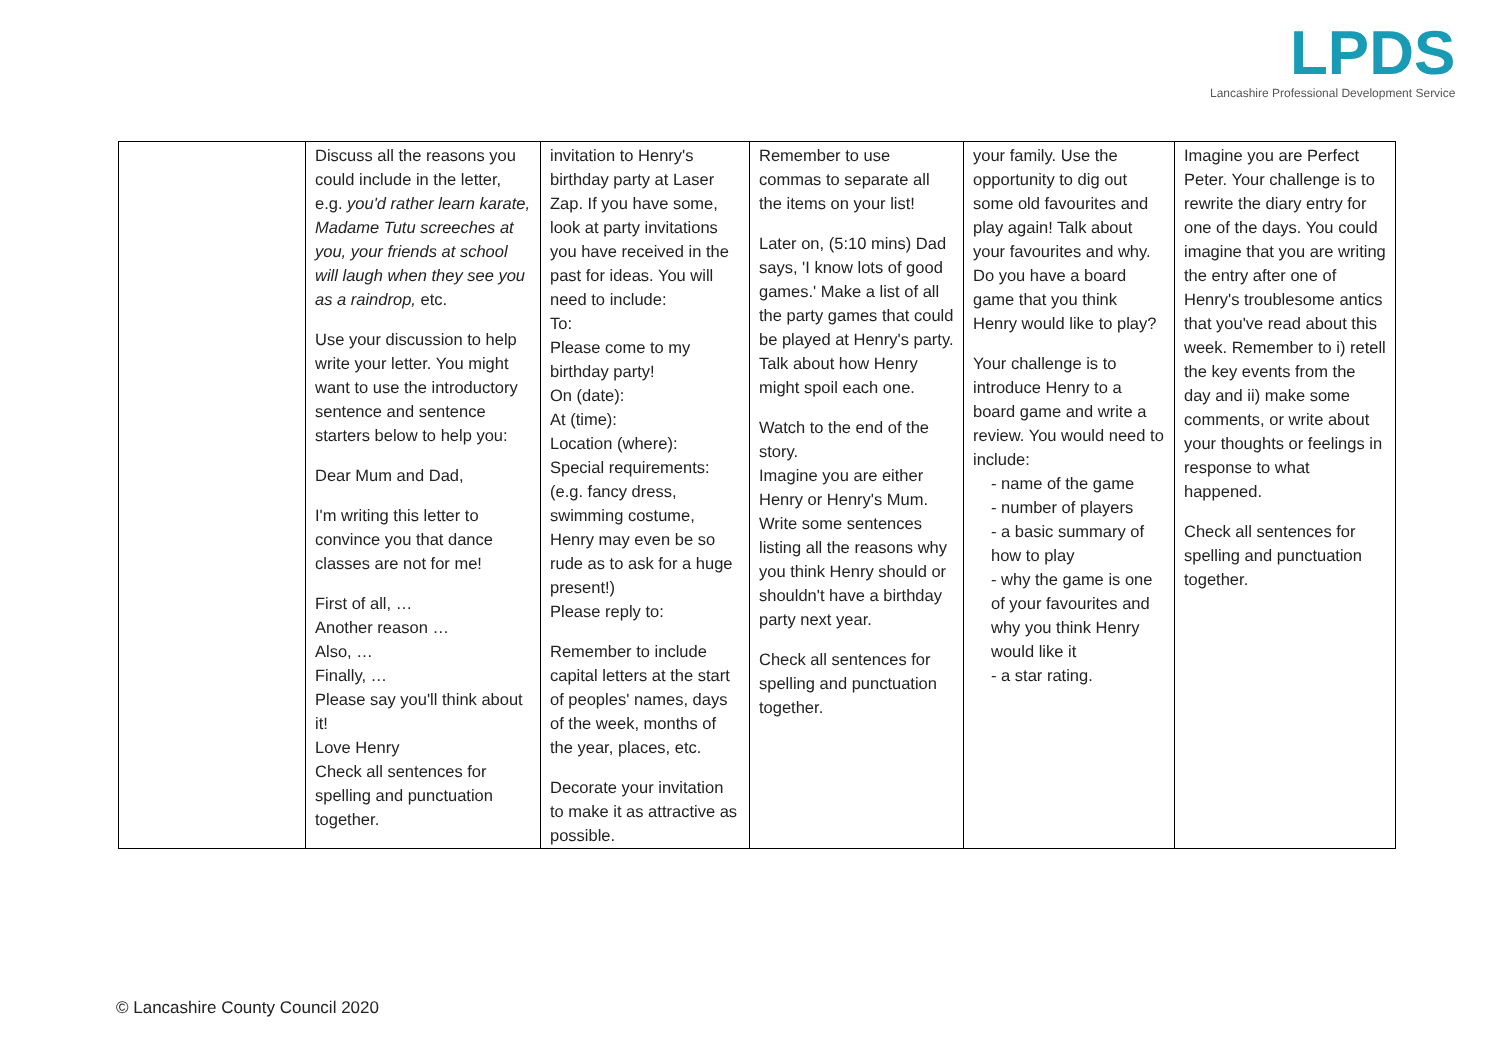LPDS
Lancashire Professional Development Service
| | Discuss all the reasons you could include in the letter, e.g. you'd rather learn karate, Madame Tutu screeches at you, your friends at school will laugh when they see you as a raindrop, etc. Use your discussion to help write your letter. You might want to use the introductory sentence and sentence starters below to help you: Dear Mum and Dad, I'm writing this letter to convince you that dance classes are not for me! First of all, … Another reason … Also, … Finally, … Please say you'll think about it! Love Henry Check all sentences for spelling and punctuation together. | invitation to Henry's birthday party at Laser Zap. If you have some, look at party invitations you have received in the past for ideas. You will need to include: To: Please come to my birthday party! On (date): At (time): Location (where): Special requirements: (e.g. fancy dress, swimming costume, Henry may even be so rude as to ask for a huge present!) Please reply to: Remember to include capital letters at the start of peoples' names, days of the week, months of the year, places, etc. Decorate your invitation to make it as attractive as possible. | Remember to use commas to separate all the items on your list! Later on, (5:10 mins) Dad says, 'I know lots of good games.' Make a list of all the party games that could be played at Henry's party. Talk about how Henry might spoil each one. Watch to the end of the story. Imagine you are either Henry or Henry's Mum. Write some sentences listing all the reasons why you think Henry should or shouldn't have a birthday party next year. Check all sentences for spelling and punctuation together. | your family. Use the opportunity to dig out some old favourites and play again! Talk about your favourites and why. Do you have a board game that you think Henry would like to play? Your challenge is to introduce Henry to a board game and write a review. You would need to include: - name of the game - number of players - a basic summary of how to play - why the game is one of your favourites and why you think Henry would like it - a star rating. | Imagine you are Perfect Peter. Your challenge is to rewrite the diary entry for one of the days. You could imagine that you are writing the entry after one of Henry's troublesome antics that you've read about this week. Remember to i) retell the key events from the day and ii) make some comments, or write about your thoughts or feelings in response to what happened. Check all sentences for spelling and punctuation together. |
© Lancashire County Council 2020